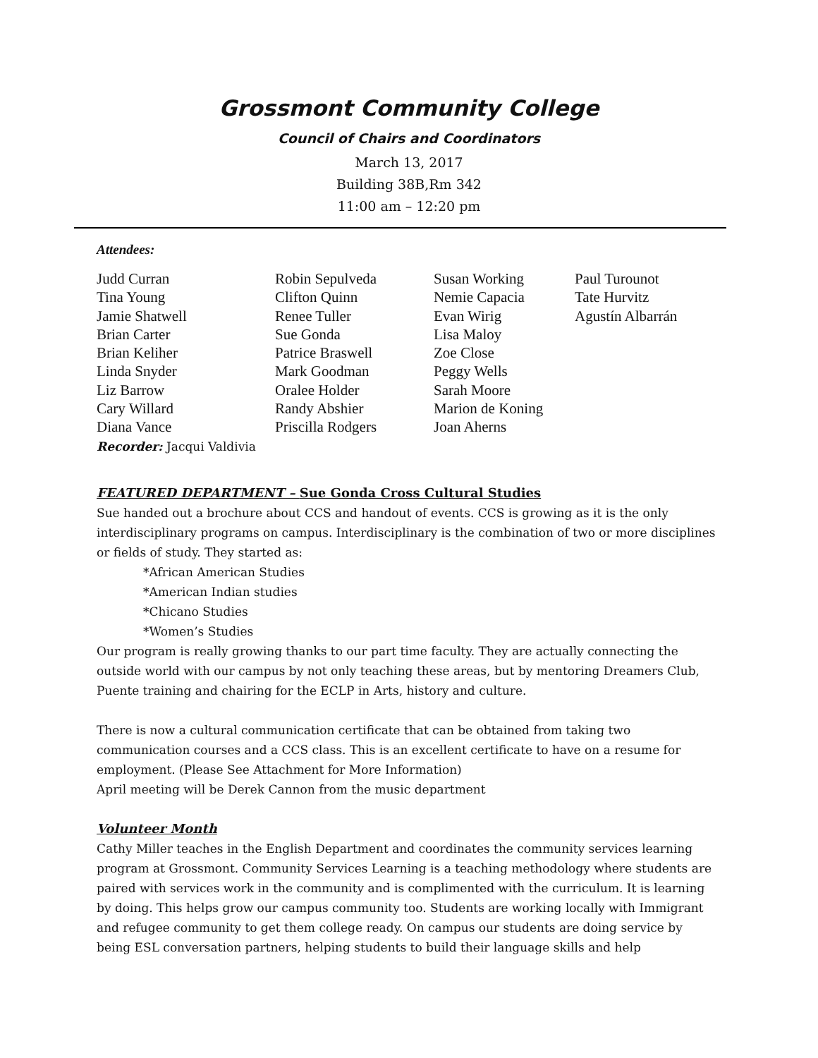Grossmont Community College
Council of Chairs and Coordinators
March 13, 2017
Building 38B,Rm 342
11:00 am – 12:20 pm
Attendees:
Judd Curran
Tina Young
Jamie Shatwell
Brian Carter
Brian Keliher
Linda Snyder
Liz Barrow
Cary Willard
Diana Vance
Robin Sepulveda
Clifton Quinn
Renee Tuller
Sue Gonda
Patrice Braswell
Mark Goodman
Oralee Holder
Randy Abshier
Priscilla Rodgers
Susan Working
Nemie Capacia
Evan Wirig
Lisa Maloy
Zoe Close
Peggy Wells
Sarah Moore
Marion de Koning
Joan Aherns
Paul Turounot
Tate Hurvitz
Agustín Albarrán
Recorder: Jacqui Valdivia
FEATURED DEPARTMENT – Sue Gonda Cross Cultural Studies
Sue handed out a brochure about CCS and handout of events. CCS is growing as it is the only interdisciplinary programs on campus. Interdisciplinary is the combination of two or more disciplines or fields of study. They started as:
*African American Studies
*American Indian studies
*Chicano Studies
*Women’s Studies
Our program is really growing thanks to our part time faculty. They are actually connecting the outside world with our campus by not only teaching these areas, but by mentoring Dreamers Club, Puente training and chairing for the ECLP in Arts, history and culture.
There is now a cultural communication certificate that can be obtained from taking two communication courses and a CCS class. This is an excellent certificate to have on a resume for employment. (Please See Attachment for More Information)
April meeting will be Derek Cannon from the music department
Volunteer Month
Cathy Miller teaches in the English Department and coordinates the community services learning program at Grossmont. Community Services Learning is a teaching methodology where students are paired with services work in the community and is complimented with the curriculum. It is learning by doing. This helps grow our campus community too. Students are working locally with Immigrant and refugee community to get them college ready. On campus our students are doing service by being ESL conversation partners, helping students to build their language skills and help